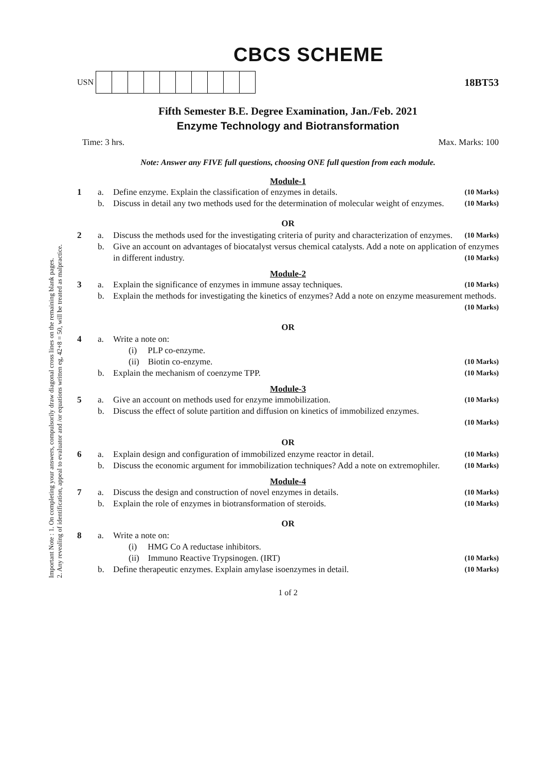Important Note : 1. On completing your answers, compulsorily draw diagonal cross lines on the remaining blank pages.
2. Any revealing of identification, appeal to evaluator and /or equations written eg, 42+8 = 50, will be treated as malpractice.
CBCS SCHEME
USN
18BT53
Fifth Semester B.E. Degree Examination, Jan./Feb. 2021
Enzyme Technology and Biotransformation
Time: 3 hrs. Max. Marks: 100
Note: Answer any FIVE full questions, choosing ONE full question from each module.
Module-1
1 a. Define enzyme. Explain the classification of enzymes in details. (10 Marks)
b. Discuss in detail any two methods used for the determination of molecular weight of enzymes. (10 Marks)
OR
2 a. Discuss the methods used for the investigating criteria of purity and characterization of enzymes. (10 Marks)
b. Give an account on advantages of biocatalyst versus chemical catalysts. Add a note on application of enzymes in different industry. (10 Marks)
Module-2
3 a. Explain the significance of enzymes in immune assay techniques. (10 Marks)
b. Explain the methods for investigating the kinetics of enzymes? Add a note on enzyme measurement methods. (10 Marks)
OR
4 a. Write a note on:
(i) PLP co-enzyme.
(ii) Biotin co-enzyme. (10 Marks)
b. Explain the mechanism of coenzyme TPP. (10 Marks)
Module-3
5 a. Give an account on methods used for enzyme immobilization. (10 Marks)
b. Discuss the effect of solute partition and diffusion on kinetics of immobilized enzymes.
(10 Marks)
OR
6 a. Explain design and configuration of immobilized enzyme reactor in detail. (10 Marks)
b. Discuss the economic argument for immobilization techniques? Add a note on extremophiler. (10 Marks)
Module-4
7 a. Discuss the design and construction of novel enzymes in details. (10 Marks)
b. Explain the role of enzymes in biotransformation of steroids. (10 Marks)
OR
8 a. Write a note on:
(i) HMG Co A reductase inhibitors.
(ii) Immuno Reactive Trypsinogen. (IRT) (10 Marks)
b. Define therapeutic enzymes. Explain amylase isoenzymes in detail. (10 Marks)
1 of 2